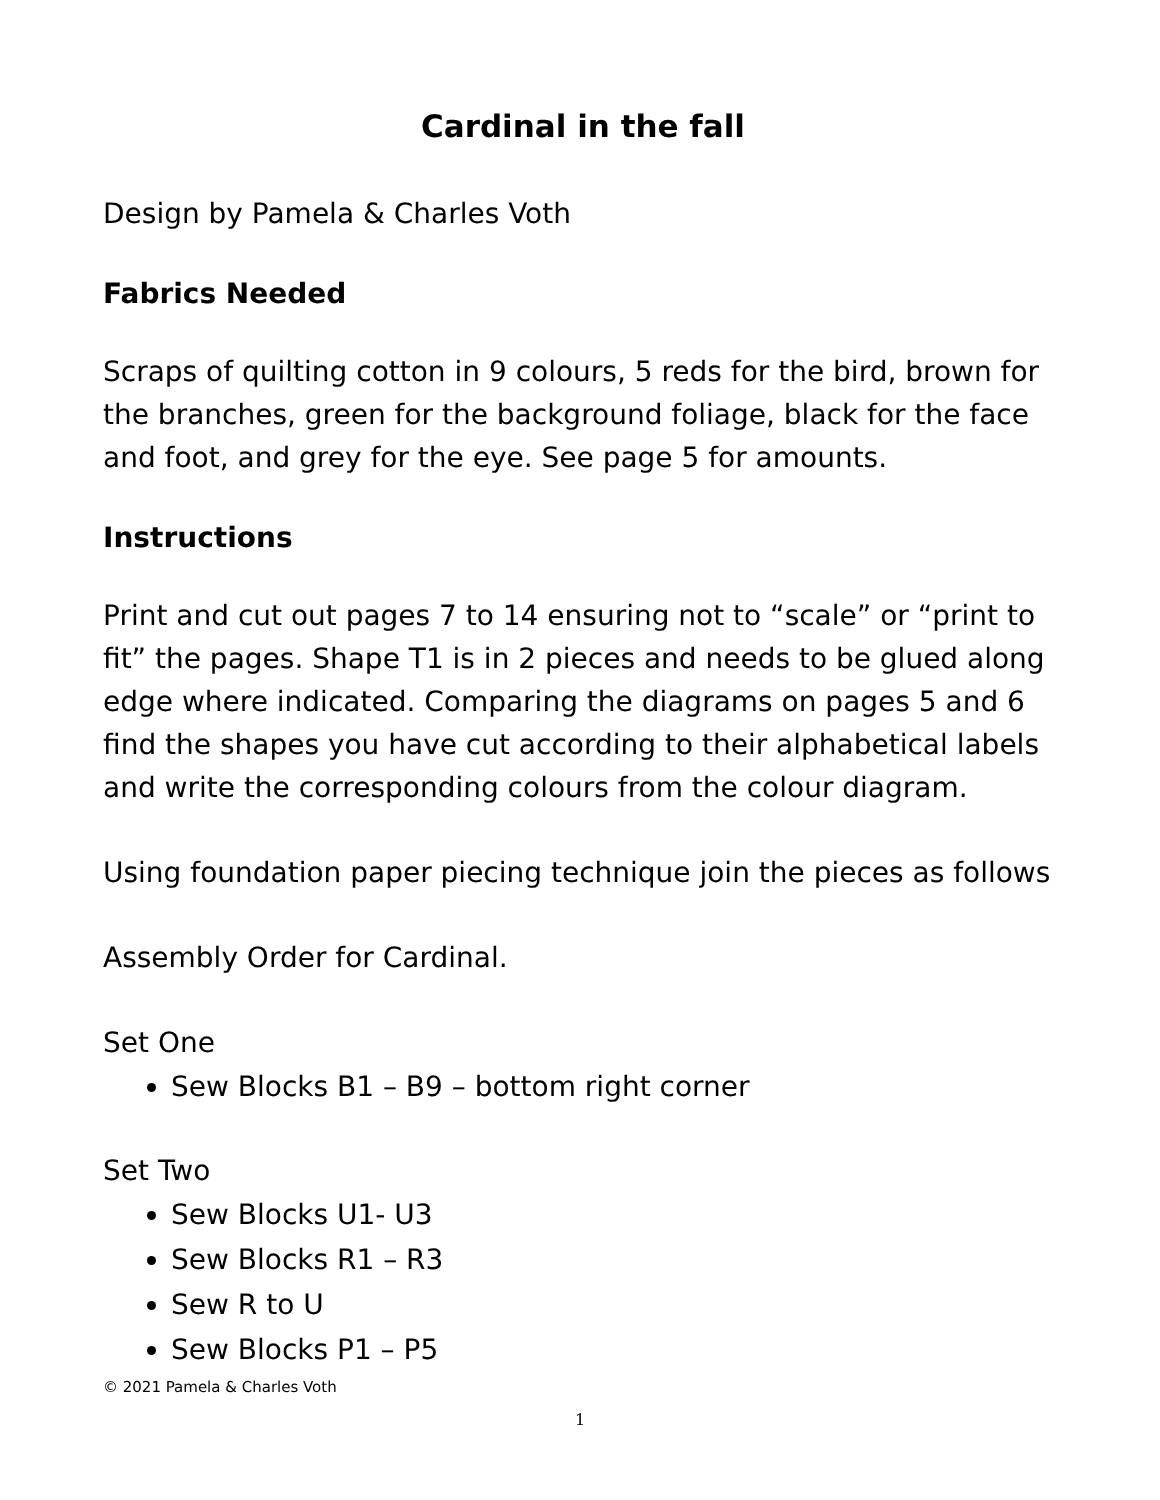Cardinal in the fall
Design by Pamela & Charles Voth
Fabrics Needed
Scraps of quilting cotton in 9 colours, 5 reds for the bird, brown for the branches, green for the background foliage, black for the face and foot, and grey for the eye. See page 5 for amounts.
Instructions
Print and cut out pages 7 to 14 ensuring not to “scale” or “print to fit” the pages. Shape T1 is in 2 pieces and needs to be glued along edge where indicated. Comparing the diagrams on pages 5 and 6 find the shapes you have cut according to their alphabetical labels and write the corresponding colours from the colour diagram.
Using foundation paper piecing technique join the pieces as follows
Assembly Order for Cardinal.
Set One
Sew Blocks B1 – B9 – bottom right corner
Set Two
Sew Blocks U1- U3
Sew Blocks R1 – R3
Sew R to U
Sew Blocks P1 – P5
© 2021 Pamela & Charles Voth
1